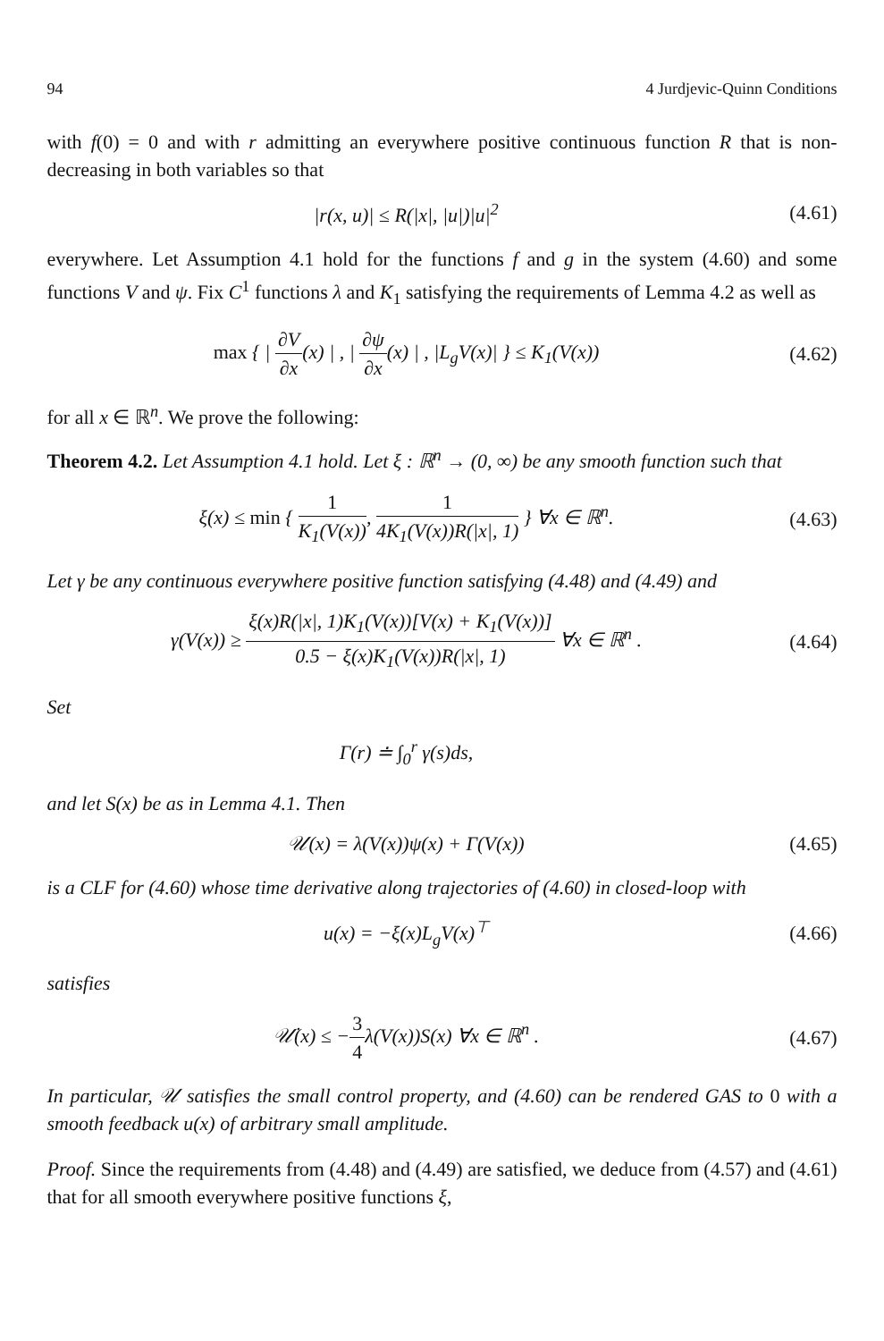94 4 Jurdjevic-Quinn Conditions
with f(0) = 0 and with r admitting an everywhere positive continuous function R that is non-decreasing in both variables so that
|r(x, u)| ≤ R(|x|, |u|)|u|<sup>2</sup> (4.61)
everywhere. Let Assumption 4.1 hold for the functions f and g in the system (4.60) and some functions V and ψ. Fix C<sup>1</sup> functions λ and K<sub>1</sub> satisfying the requirements of Lemma 4.2 as well as
max { | ∂V ∂x(x) | , | ∂ψ ∂x(x) | , |L<sub>g</sub>V(x)| } ≤ K<sub>1</sub>(V(x))
(4.62)
for all x ∈ ℝ<sup>n</sup>. We prove the following:
Theorem 4.2. Let Assumption 4.1 hold. Let ξ : ℝ<sup>n</sup> → (0, ∞) be any smooth function such that
ξ(x) ≤ min { 1 K<sub>1</sub>(V(x)), 1 4K<sub>1</sub>(V(x))R(|x|, 1) } ∀x ∈ ℝ<sup>n</sup>.
(4.63)
Let γ be any continuous everywhere positive function satisfying (4.48) and (4.49) and
γ(V(x)) ≥ ξ(x)R(|x|, 1)K<sub>1</sub>(V(x))[V(x) + K<sub>1</sub>(V(x))] 0.5 − ξ(x)K<sub>1</sub>(V(x))R(|x|, 1) ∀x ∈ ℝ<sup>n</sup> .
(4.64)
Set
Γ(r) ≐ ∫<sub>0</sub><sup>r</sup> γ(s)ds,
and let S(x) be as in Lemma 4.1. Then
𝒰(x) = λ(V(x))ψ(x) + Γ(V(x)) (4.65)
is a CLF for (4.60) whose time derivative along trajectories of (4.60) in closed-loop with
u(x) = −ξ(x)L<sub>g</sub>V(x)<sup>⊤</sup> (4.66)
satisfies
𝒰̇(x) ≤ −3 4λ(V(x))S(x) ∀x ∈ ℝ<sup>n</sup> .
(4.67)
In particular, 𝒰 satisfies the small control property, and (4.60) can be rendered GAS to 0 with a smooth feedback u(x) of arbitrary small amplitude.
Proof. Since the requirements from (4.48) and (4.49) are satisfied, we deduce from (4.57) and (4.61) that for all smooth everywhere positive functions ξ,